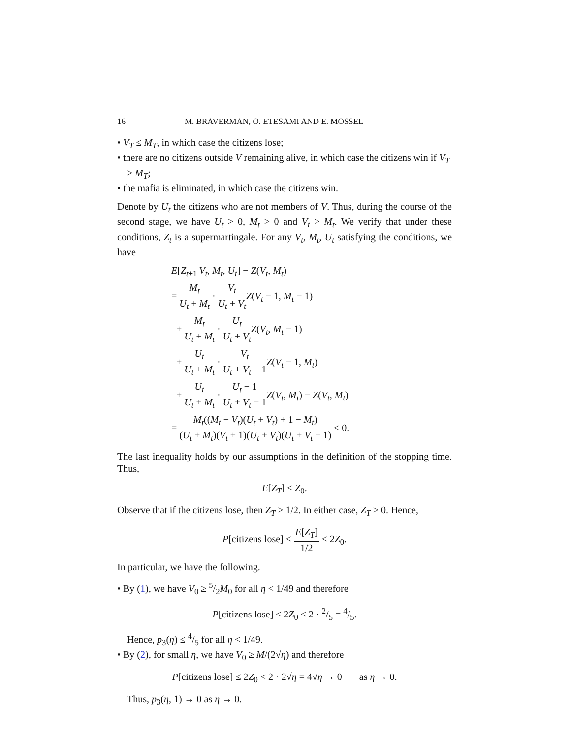16 M. BRAVERMAN, O. ETESAMI AND E. MOSSEL
• V<sub>T</sub> ≤ M<sub>T</sub>, in which case the citizens lose;
• there are no citizens outside V remaining alive, in which case the citizens win if V<sub>T</sub> > M<sub>T</sub>;
• the mafia is eliminated, in which case the citizens win.
Denote by U<sub>t</sub> the citizens who are not members of V. Thus, during the course of the second stage, we have U<sub>t</sub> > 0, M<sub>t</sub> > 0 and V<sub>t</sub> > M<sub>t</sub>. We verify that under these conditions, Z<sub>t</sub> is a supermartingale. For any V<sub>t</sub>, M<sub>t</sub>, U<sub>t</sub> satisfying the conditions, we have
E[Z<sub>t</sub><sub>+1</sub>|V<sub>t</sub>, M<sub>t</sub>, U<sub>t</sub>] − Z(V<sub>t</sub>, M<sub>t</sub>)
= M<sub>t</sub> U<sub>t</sub> + M<sub>t</sub> · V<sub>t</sub> U<sub>t</sub> + V<sub>t</sub> Z(V<sub>t</sub> − 1, M<sub>t</sub> − 1)
+ M<sub>t</sub> U<sub>t</sub> + M<sub>t</sub> · U<sub>t</sub> U<sub>t</sub> + V<sub>t</sub> Z(V<sub>t</sub>, M<sub>t</sub> − 1)
+ U<sub>t</sub> U<sub>t</sub> + M<sub>t</sub> · V<sub>t</sub> U<sub>t</sub> + V<sub>t</sub> − 1 Z(V<sub>t</sub> − 1, M<sub>t</sub>)
+ U<sub>t</sub> U<sub>t</sub> + M<sub>t</sub> · U<sub>t</sub> − 1 U<sub>t</sub> + V<sub>t</sub> − 1 Z(V<sub>t</sub>, M<sub>t</sub>) − Z(V<sub>t</sub>, M<sub>t</sub>)
= M<sub>t</sub>((M<sub>t</sub> − V<sub>t</sub>)(U<sub>t</sub> + V<sub>t</sub>) + 1 − M<sub>t</sub>) (U<sub>t</sub> + M<sub>t</sub>)(V<sub>t</sub> + 1)(U<sub>t</sub> + V<sub>t</sub>)(U<sub>t</sub> + V<sub>t</sub> − 1) ≤ 0.
The last inequality holds by our assumptions in the definition of the stopping time. Thus,
E[Z<sub>T</sub>] ≤ Z<sub>0</sub>.
Observe that if the citizens lose, then Z<sub>T</sub> ≥ 1/2. In either case, Z<sub>T</sub> ≥ 0. Hence,
P[citizens lose] ≤ E[Z<sub>T</sub>] 1/2 ≤ 2Z<sub>0</sub>.
In particular, we have the following.
• By (1), we have V<sub>0</sub> ≥ 5/2M<sub>0</sub> for all η < 1/49 and therefore
P[citizens lose] ≤ 2Z<sub>0</sub> < 2 · 2/5 = 4/5.
Hence, p<sub>3</sub>(η) ≤ 4/5 for all η < 1/49.
• By (2), for small η, we have V<sub>0</sub> ≥ M/(2√η) and therefore
P[citizens lose] ≤ 2Z<sub>0</sub> < 2 · 2√η = 4√η → 0 as η → 0.
Thus, p<sub>3</sub>(η, 1) → 0 as η → 0.